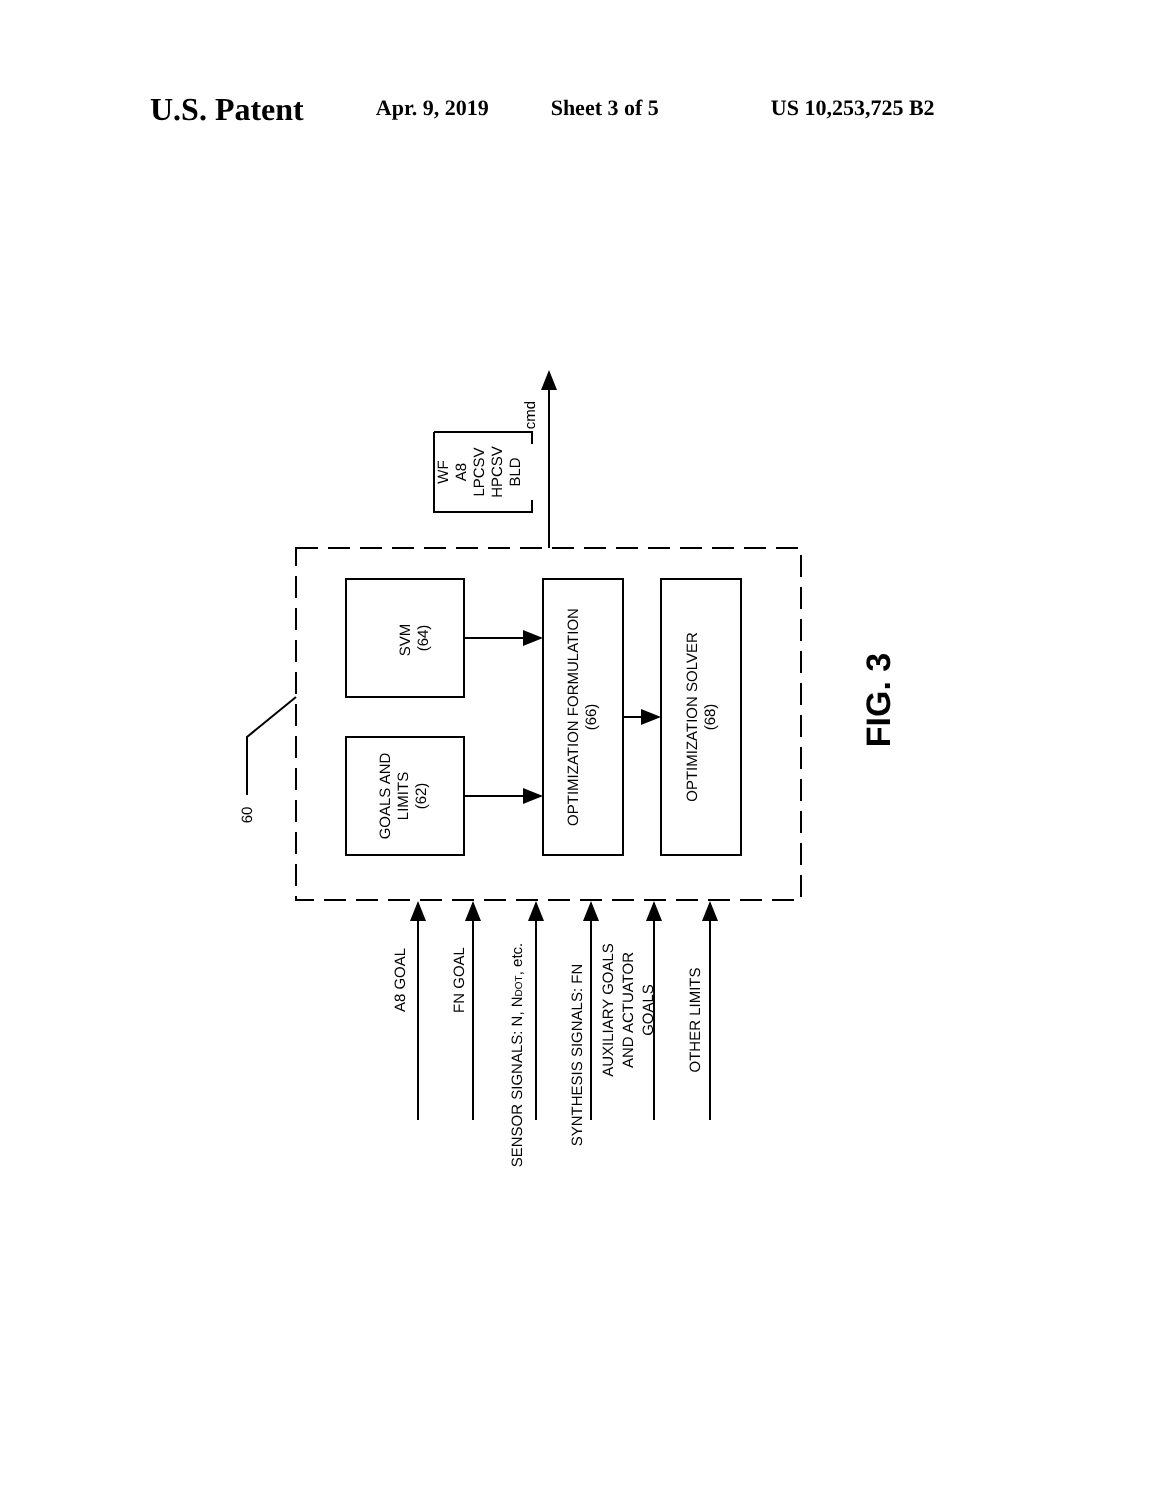U.S. Patent Apr. 9, 2019 Sheet 3 of 5 US 10,253,725 B2
SVM (64)
GOALS AND LIMITS (62)
OPTIMIZATION FORMULATION (66)
OPTIMIZATION SOLVER (68)
60
WF A8 LPCSV HPCSV BLD
cmd
FIG. 3
A8 GOAL
FN GOAL
SENSOR SIGNALS: N, NDOT, etc.
SYNTHESIS SIGNALS: FN
AUXILIARY GOALS AND ACTUATOR GOALS
OTHER LIMITS